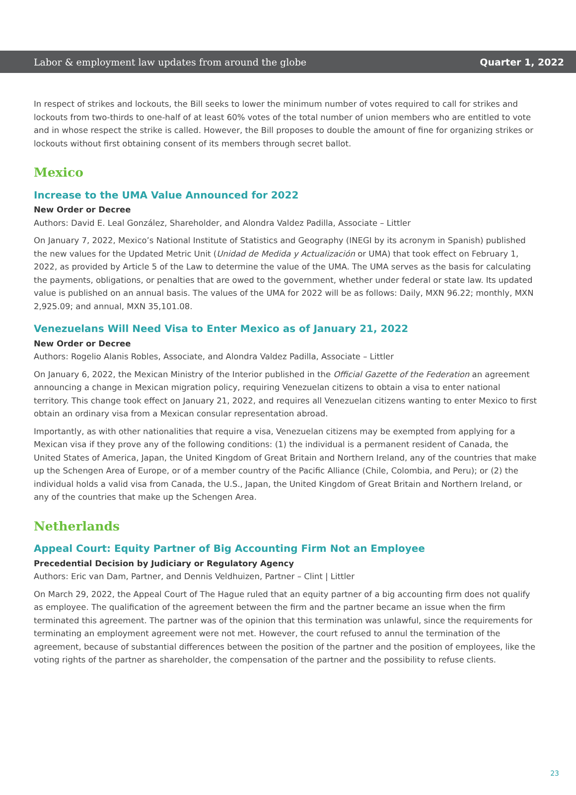Labor & employment law updates from around the globe Quarter 1, 2022
In respect of strikes and lockouts, the Bill seeks to lower the minimum number of votes required to call for strikes and lockouts from two-thirds to one-half of at least 60% votes of the total number of union members who are entitled to vote and in whose respect the strike is called. However, the Bill proposes to double the amount of fine for organizing strikes or lockouts without first obtaining consent of its members through secret ballot.
Mexico
Increase to the UMA Value Announced for 2022
New Order or Decree
Authors: David E. Leal González, Shareholder, and Alondra Valdez Padilla, Associate – Littler
On January 7, 2022, Mexico’s National Institute of Statistics and Geography (INEGI by its acronym in Spanish) published the new values for the Updated Metric Unit (Unidad de Medida y Actualización or UMA) that took effect on February 1, 2022, as provided by Article 5 of the Law to determine the value of the UMA. The UMA serves as the basis for calculating the payments, obligations, or penalties that are owed to the government, whether under federal or state law. Its updated value is published on an annual basis. The values of the UMA for 2022 will be as follows: Daily, MXN 96.22; monthly, MXN 2,925.09; and annual, MXN 35,101.08.
Venezuelans Will Need Visa to Enter Mexico as of January 21, 2022
New Order or Decree
Authors: Rogelio Alanis Robles, Associate, and Alondra Valdez Padilla, Associate – Littler
On January 6, 2022, the Mexican Ministry of the Interior published in the Official Gazette of the Federation an agreement announcing a change in Mexican migration policy, requiring Venezuelan citizens to obtain a visa to enter national territory. This change took effect on January 21, 2022, and requires all Venezuelan citizens wanting to enter Mexico to first obtain an ordinary visa from a Mexican consular representation abroad.
Importantly, as with other nationalities that require a visa, Venezuelan citizens may be exempted from applying for a Mexican visa if they prove any of the following conditions: (1) the individual is a permanent resident of Canada, the United States of America, Japan, the United Kingdom of Great Britain and Northern Ireland, any of the countries that make up the Schengen Area of Europe, or of a member country of the Pacific Alliance (Chile, Colombia, and Peru); or (2) the individual holds a valid visa from Canada, the U.S., Japan, the United Kingdom of Great Britain and Northern Ireland, or any of the countries that make up the Schengen Area.
Netherlands
Appeal Court: Equity Partner of Big Accounting Firm Not an Employee
Precedential Decision by Judiciary or Regulatory Agency
Authors: Eric van Dam, Partner, and Dennis Veldhuizen, Partner – Clint | Littler
On March 29, 2022, the Appeal Court of The Hague ruled that an equity partner of a big accounting firm does not qualify as employee. The qualification of the agreement between the firm and the partner became an issue when the firm terminated this agreement. The partner was of the opinion that this termination was unlawful, since the requirements for terminating an employment agreement were not met. However, the court refused to annul the termination of the agreement, because of substantial differences between the position of the partner and the position of employees, like the voting rights of the partner as shareholder, the compensation of the partner and the possibility to refuse clients.
23